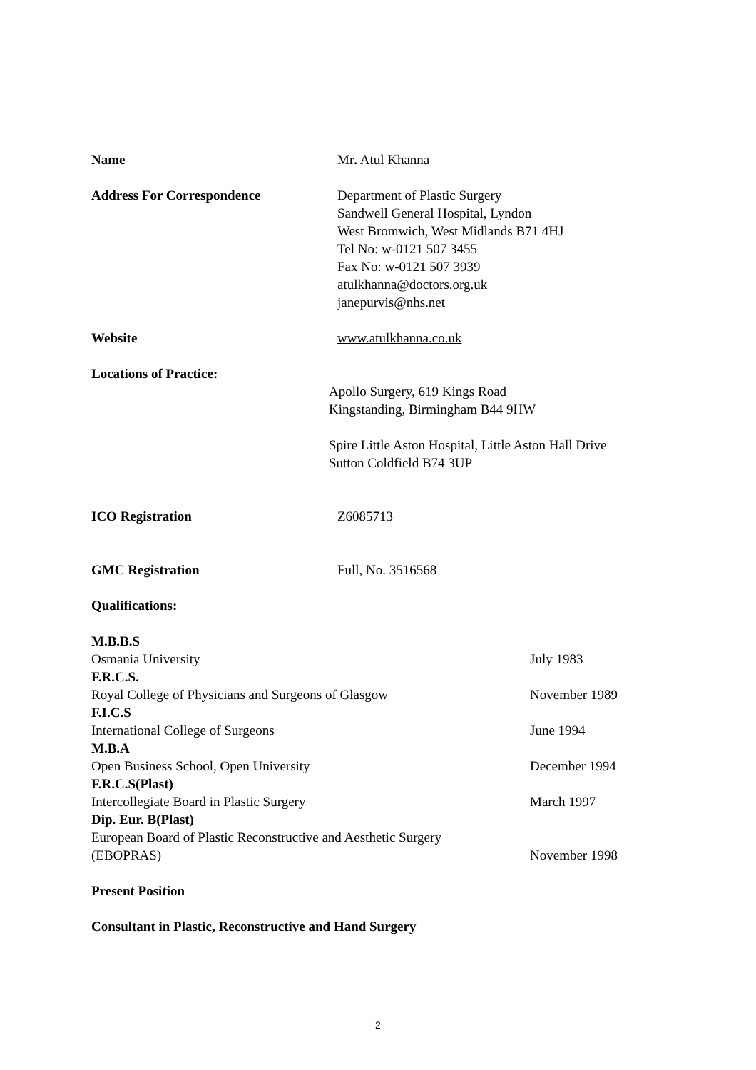Name Mr. Atul Khanna
Address For Correspondence Department of Plastic Surgery
Sandwell General Hospital, Lyndon
West Bromwich, West Midlands B71 4HJ
Tel No: w-0121 507 3455
Fax No: w-0121 507 3939
atulkhanna@doctors.org.uk
janepurvis@nhs.net
Website www.atulkhanna.co.uk
Locations of Practice:
Apollo Surgery, 619 Kings Road
Kingstanding, Birmingham B44 9HW
Spire Little Aston Hospital, Little Aston Hall Drive
Sutton Coldfield B74 3UP
ICO Registration Z6085713
GMC Registration Full, No. 3516568
Qualifications:
M.B.B.S
Osmania University July 1983
F.R.C.S.
Royal College of Physicians and Surgeons of Glasgow November 1989
F.I.C.S
International College of Surgeons June 1994
M.B.A
Open Business School, Open University December 1994
F.R.C.S(Plast)
Intercollegiate Board in Plastic Surgery March 1997
Dip. Eur. B(Plast)
European Board of Plastic Reconstructive and Aesthetic Surgery
(EBOPRAS) November 1998
Present Position
Consultant in Plastic, Reconstructive and Hand Surgery
2